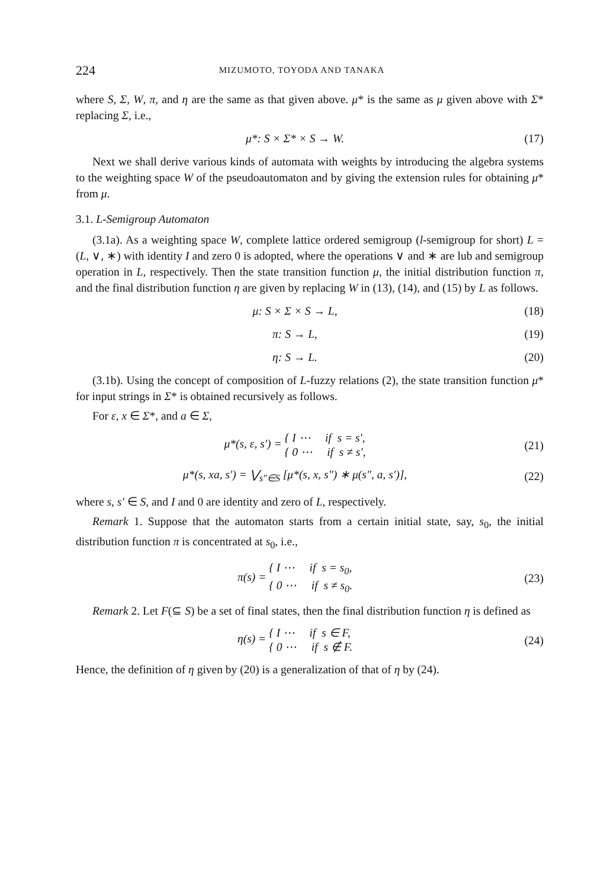224 MIZUMOTO, TOYODA AND TANAKA
where S, Σ, W, π, and η are the same as that given above. μ* is the same as μ given above with Σ* replacing Σ, i.e.,
μ*: S × Σ* × S → W. (17)
Next we shall derive various kinds of automata with weights by introducing the algebra systems to the weighting space W of the pseudoautomaton and by giving the extension rules for obtaining μ* from μ.
3.1. L-Semigroup Automaton
(3.1a). As a weighting space W, complete lattice ordered semigroup (l-semigroup for short) L = (L, ∨, ∗) with identity I and zero 0 is adopted, where the operations ∨ and ∗ are lub and semigroup operation in L, respectively. Then the state transition function μ, the initial distribution function π, and the final distribution function η are given by replacing W in (13), (14), and (15) by L as follows.
μ: S × Σ × S → L, (18)
π: S → L, (19)
η: S → L. (20)
(3.1b). Using the concept of composition of L-fuzzy relations (2), the state transition function μ* for input strings in Σ* is obtained recursively as follows.
For ε, x ∈ Σ*, and a ∈ Σ,
μ*(s, ε, s′) = { I ⋯ if s = s′,
{ 0 ⋯ if s ≠ s′, (21)
μ*(s, xa, s′) = ⋁<sub>s″∈S</sub> [μ*(s, x, s″) ∗ μ(s″, a, s′)], (22)
where s, s′ ∈ S, and I and 0 are identity and zero of L, respectively.
Remark 1. Suppose that the automaton starts from a certain initial state, say, s<sub>0</sub>, the initial distribution function π is concentrated at s<sub>0</sub>, i.e.,
π(s) = { I ⋯ if s = s<sub>0</sub>,
{ 0 ⋯ if s ≠ s<sub>0</sub>. (23)
Remark 2. Let F(⊆ S) be a set of final states, then the final distribution function η is defined as
η(s) = { I ⋯ if s ∈ F,
{ 0 ⋯ if s ∉ F. (24)
Hence, the definition of η given by (20) is a generalization of that of η by (24).